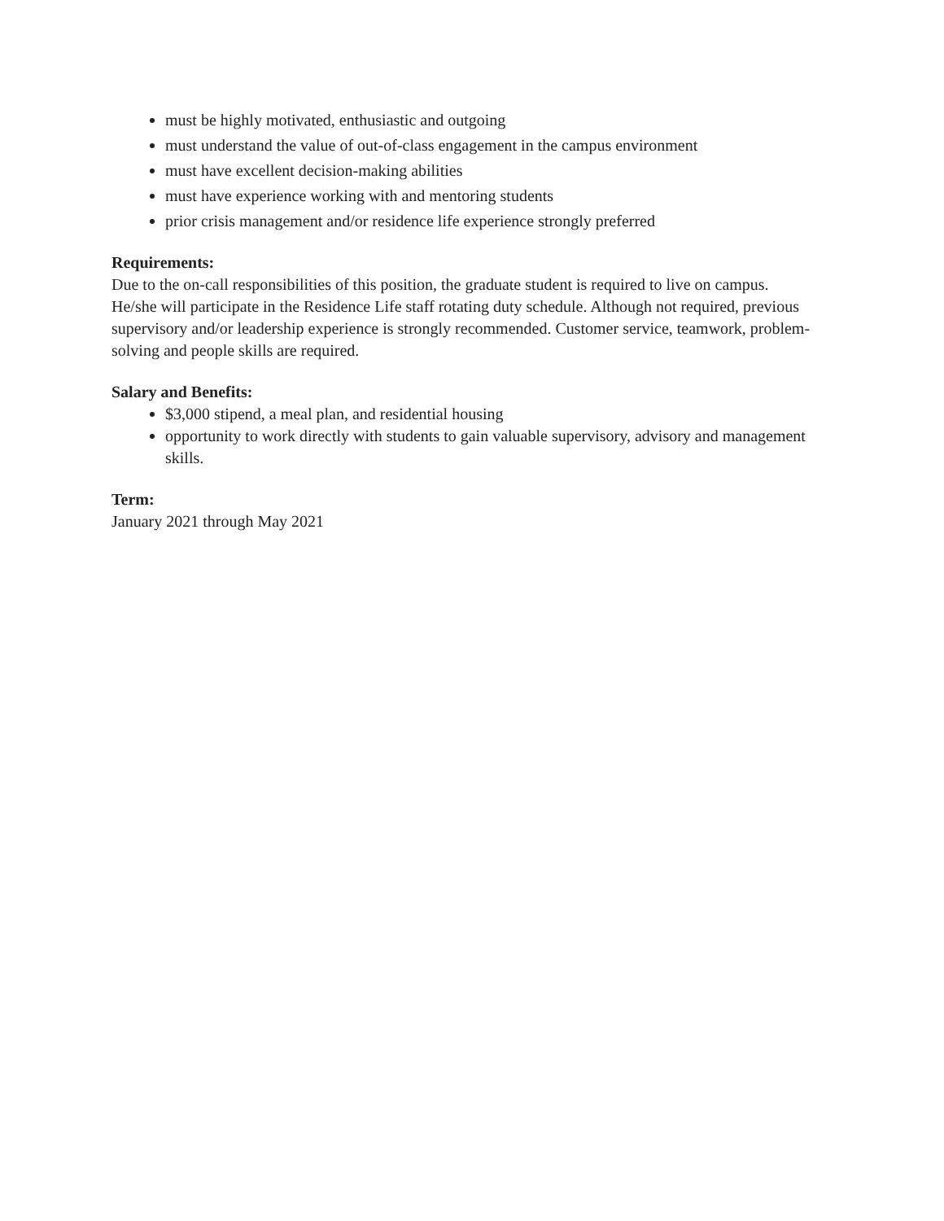must be highly motivated, enthusiastic and outgoing
must understand the value of out-of-class engagement in the campus environment
must have excellent decision-making abilities
must have experience working with and mentoring students
prior crisis management and/or residence life experience strongly preferred
Requirements:
Due to the on-call responsibilities of this position, the graduate student is required to live on campus. He/she will participate in the Residence Life staff rotating duty schedule. Although not required, previous supervisory and/or leadership experience is strongly recommended. Customer service, teamwork, problem-solving and people skills are required.
Salary and Benefits:
$3,000 stipend, a meal plan, and residential housing
opportunity to work directly with students to gain valuable supervisory, advisory and management skills.
Term:
January 2021 through May 2021